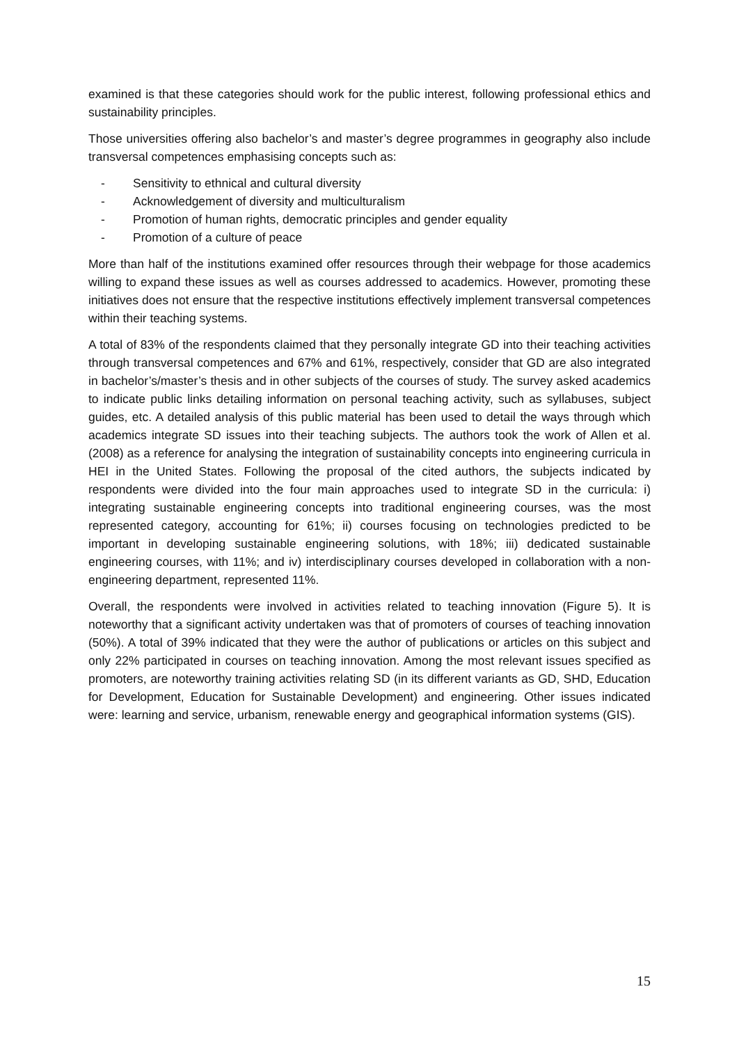examined is that these categories should work for the public interest, following professional ethics and sustainability principles.
Those universities offering also bachelor’s and master’s degree programmes in geography also include transversal competences emphasising concepts such as:
- Sensitivity to ethnical and cultural diversity
- Acknowledgement of diversity and multiculturalism
- Promotion of human rights, democratic principles and gender equality
- Promotion of a culture of peace
More than half of the institutions examined offer resources through their webpage for those academics willing to expand these issues as well as courses addressed to academics. However, promoting these initiatives does not ensure that the respective institutions effectively implement transversal competences within their teaching systems.
A total of 83% of the respondents claimed that they personally integrate GD into their teaching activities through transversal competences and 67% and 61%, respectively, consider that GD are also integrated in bachelor’s/master’s thesis and in other subjects of the courses of study. The survey asked academics to indicate public links detailing information on personal teaching activity, such as syllabuses, subject guides, etc. A detailed analysis of this public material has been used to detail the ways through which academics integrate SD issues into their teaching subjects. The authors took the work of Allen et al. (2008) as a reference for analysing the integration of sustainability concepts into engineering curricula in HEI in the United States. Following the proposal of the cited authors, the subjects indicated by respondents were divided into the four main approaches used to integrate SD in the curricula: i) integrating sustainable engineering concepts into traditional engineering courses, was the most represented category, accounting for 61%; ii) courses focusing on technologies predicted to be important in developing sustainable engineering solutions, with 18%; iii) dedicated sustainable engineering courses, with 11%; and iv) interdisciplinary courses developed in collaboration with a non-engineering department, represented 11%.
Overall, the respondents were involved in activities related to teaching innovation (Figure 5). It is noteworthy that a significant activity undertaken was that of promoters of courses of teaching innovation (50%). A total of 39% indicated that they were the author of publications or articles on this subject and only 22% participated in courses on teaching innovation. Among the most relevant issues specified as promoters, are noteworthy training activities relating SD (in its different variants as GD, SHD, Education for Development, Education for Sustainable Development) and engineering. Other issues indicated were: learning and service, urbanism, renewable energy and geographical information systems (GIS).
15